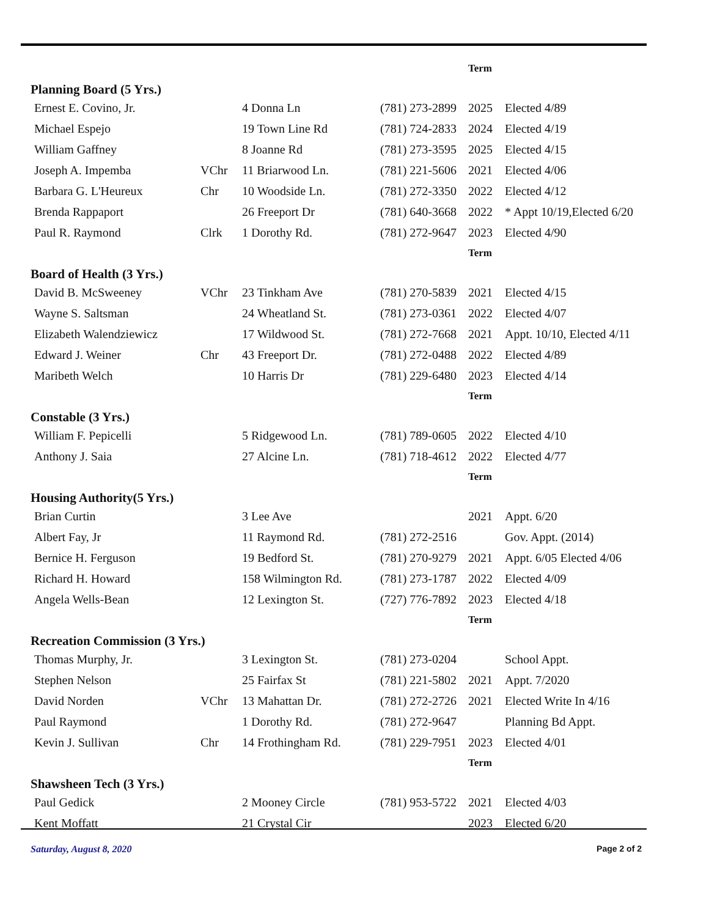| | | | | Term | |
| Planning Board (5 Yrs.) | | | | | |
| Ernest E. Covino, Jr. | | 4 Donna Ln | (781) 273-2899 | 2025 | Elected 4/89 |
| Michael Espejo | | 19 Town Line Rd | (781) 724-2833 | 2024 | Elected 4/19 |
| William Gaffney | | 8 Joanne Rd | (781) 273-3595 | 2025 | Elected 4/15 |
| Joseph A. Impemba | VChr | 11 Briarwood Ln. | (781) 221-5606 | 2021 | Elected 4/06 |
| Barbara G. L'Heureux | Chr | 10 Woodside Ln. | (781) 272-3350 | 2022 | Elected 4/12 |
| Brenda Rappaport | | 26 Freeport Dr | (781) 640-3668 | 2022 | * Appt 10/19,Elected 6/20 |
| Paul R. Raymond | Clrk | 1 Dorothy Rd. | (781) 272-9647 | 2023 | Elected 4/90 |
| | | | | Term | |
| Board of Health (3 Yrs.) | | | | | |
| David B. McSweeney | VChr | 23 Tinkham Ave | (781) 270-5839 | 2021 | Elected 4/15 |
| Wayne S. Saltsman | | 24 Wheatland St. | (781) 273-0361 | 2022 | Elected 4/07 |
| Elizabeth Walendziewicz | | 17 Wildwood St. | (781) 272-7668 | 2021 | Appt. 10/10, Elected 4/11 |
| Edward J. Weiner | Chr | 43 Freeport Dr. | (781) 272-0488 | 2022 | Elected 4/89 |
| Maribeth Welch | | 10 Harris Dr | (781) 229-6480 | 2023 | Elected 4/14 |
| | | | | Term | |
| Constable (3 Yrs.) | | | | | |
| William F. Pepicelli | | 5 Ridgewood Ln. | (781) 789-0605 | 2022 | Elected 4/10 |
| Anthony J. Saia | | 27 Alcine Ln. | (781) 718-4612 | 2022 | Elected 4/77 |
| | | | | Term | |
| Housing Authority(5 Yrs.) | | | | | |
| Brian Curtin | | 3 Lee Ave | | 2021 | Appt. 6/20 |
| Albert Fay, Jr | | 11 Raymond Rd. | (781) 272-2516 | | Gov. Appt. (2014) |
| Bernice H. Ferguson | | 19 Bedford St. | (781) 270-9279 | 2021 | Appt. 6/05 Elected 4/06 |
| Richard H. Howard | | 158 Wilmington Rd. | (781) 273-1787 | 2022 | Elected 4/09 |
| Angela Wells-Bean | | 12 Lexington St. | (727) 776-7892 | 2023 | Elected 4/18 |
| | | | | Term | |
| Recreation Commission (3 Yrs.) | | | | | |
| Thomas Murphy, Jr. | | 3 Lexington St. | (781) 273-0204 | | School Appt. |
| Stephen Nelson | | 25 Fairfax St | (781) 221-5802 | 2021 | Appt. 7/2020 |
| David Norden | VChr | 13 Mahattan Dr. | (781) 272-2726 | 2021 | Elected Write In 4/16 |
| Paul Raymond | | 1 Dorothy Rd. | (781) 272-9647 | | Planning Bd Appt. |
| Kevin J. Sullivan | Chr | 14 Frothingham Rd. | (781) 229-7951 | 2023 | Elected 4/01 |
| | | | | Term | |
| Shawsheen Tech (3 Yrs.) | | | | | |
| Paul Gedick | | 2 Mooney Circle | (781) 953-5722 | 2021 | Elected 4/03 |
| Kent Moffatt | | 21 Crystal Cir | | 2023 | Elected 6/20 |
Saturday, August 8, 2020 Page 2 of 2